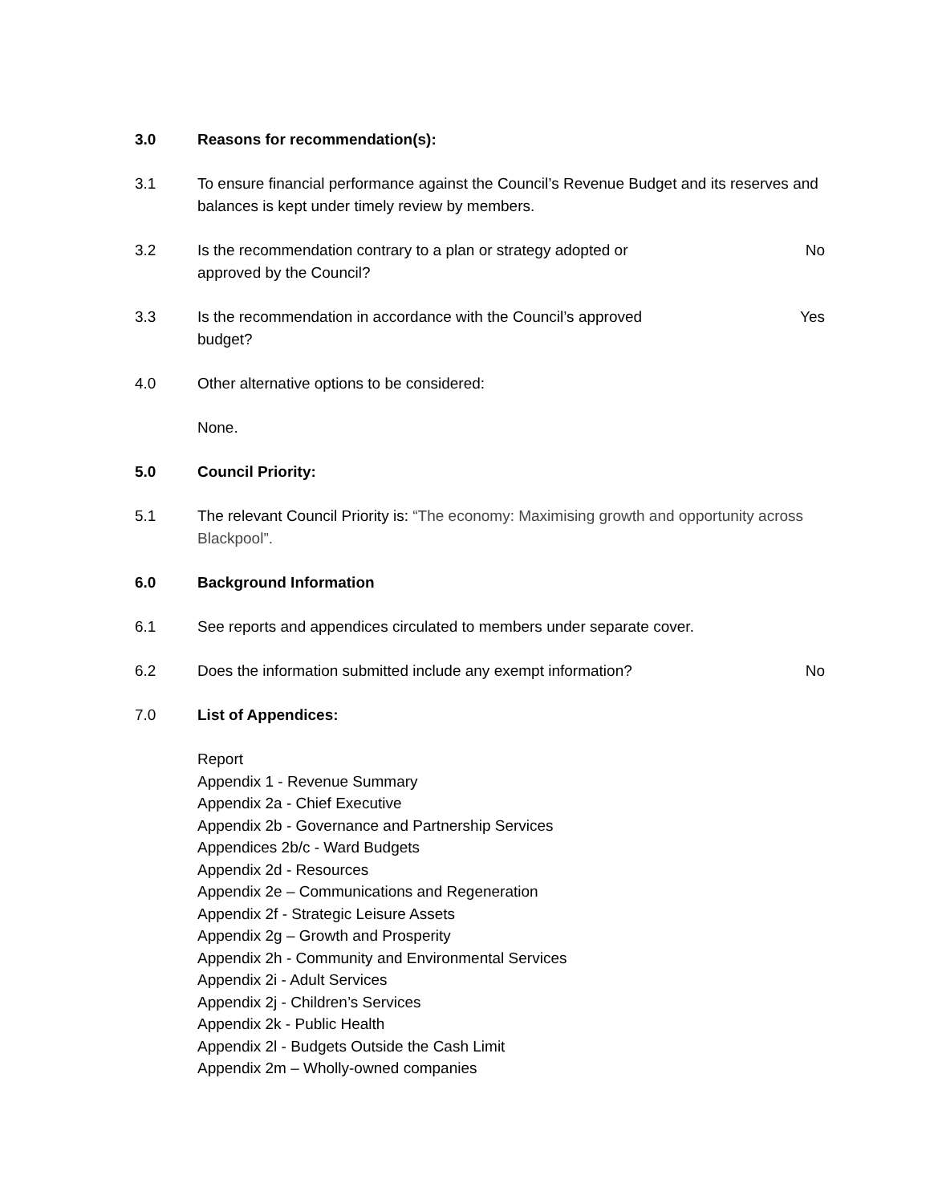3.0 Reasons for recommendation(s):
3.1 To ensure financial performance against the Council’s Revenue Budget and its reserves and balances is kept under timely review by members.
3.2 Is the recommendation contrary to a plan or strategy adopted or
approved by the Council?
No
3.3 Is the recommendation in accordance with the Council’s approved
budget?
Yes
4.0 Other alternative options to be considered:
None.
5.0 Council Priority:
5.1 The relevant Council Priority is: “The economy: Maximising growth and opportunity across Blackpool”.
6.0 Background Information
6.1 See reports and appendices circulated to members under separate cover.
6.2 Does the information submitted include any exempt information?
No
7.0 List of Appendices:
Report
Appendix 1 - Revenue Summary
Appendix 2a - Chief Executive
Appendix 2b - Governance and Partnership Services
Appendices 2b/c - Ward Budgets
Appendix 2d - Resources
Appendix 2e – Communications and Regeneration
Appendix 2f - Strategic Leisure Assets
Appendix 2g – Growth and Prosperity
Appendix 2h - Community and Environmental Services
Appendix 2i - Adult Services
Appendix 2j - Children’s Services
Appendix 2k - Public Health
Appendix 2l - Budgets Outside the Cash Limit
Appendix 2m – Wholly-owned companies